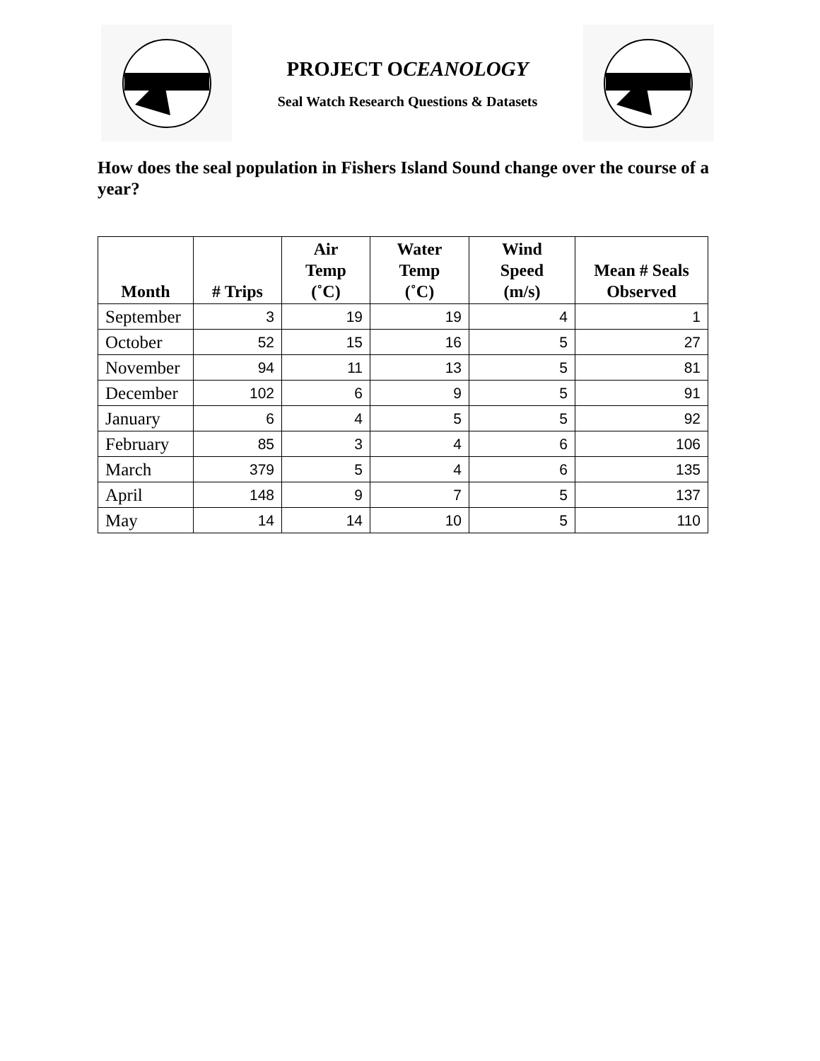PROJECT OCEANOLOGY
Seal Watch Research Questions & Datasets
How does the seal population in Fishers Island Sound change over the course of a year?
| Month | # Trips | Air Temp (˚C) | Water Temp (˚C) | Wind Speed (m/s) | Mean # Seals Observed |
| --- | --- | --- | --- | --- | --- |
| September | 3 | 19 | 19 | 4 | 1 |
| October | 52 | 15 | 16 | 5 | 27 |
| November | 94 | 11 | 13 | 5 | 81 |
| December | 102 | 6 | 9 | 5 | 91 |
| January | 6 | 4 | 5 | 5 | 92 |
| February | 85 | 3 | 4 | 6 | 106 |
| March | 379 | 5 | 4 | 6 | 135 |
| April | 148 | 9 | 7 | 5 | 137 |
| May | 14 | 14 | 10 | 5 | 110 |